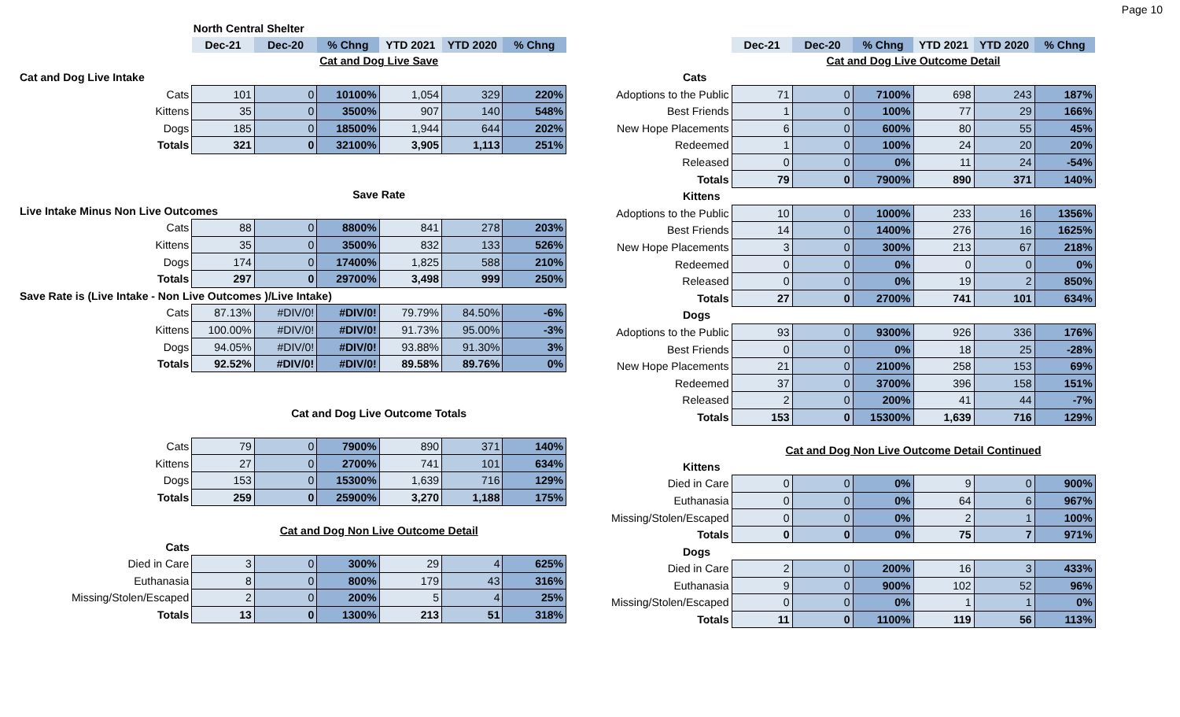Page 10
| | North Central Shelter | | | | | |
| | Dec-21 | Dec-20 | % Chng | YTD 2021 | YTD 2020 | % Chng |
| | Cat and Dog Live Save | | | | | |
| Cat and Dog Live Intake | | | | | | |
| Cats | 101 | 0 | 10100% | 1,054 | 329 | 220% |
| Kittens | 35 | 0 | 3500% | 907 | 140 | 548% |
| Dogs | 185 | 0 | 18500% | 1,944 | 644 | 202% |
| Totals | 321 | 0 | 32100% | 3,905 | 1,113 | 251% |
| | Save Rate | | | | | |
| Live Intake Minus Non Live Outcomes | | | | | | |
| Cats | 88 | 0 | 8800% | 841 | 278 | 203% |
| Kittens | 35 | 0 | 3500% | 832 | 133 | 526% |
| Dogs | 174 | 0 | 17400% | 1,825 | 588 | 210% |
| Totals | 297 | 0 | 29700% | 3,498 | 999 | 250% |
| Save Rate is (Live Intake - Non Live Outcomes )/Live Intake) | | | | | | |
| Cats | 87.13% | #DIV/0! | #DIV/0! | 79.79% | 84.50% | -6% |
| Kittens | 100.00% | #DIV/0! | #DIV/0! | 91.73% | 95.00% | -3% |
| Dogs | 94.05% | #DIV/0! | #DIV/0! | 93.88% | 91.30% | 3% |
| Totals | 92.52% | #DIV/0! | #DIV/0! | 89.58% | 89.76% | 0% |
| | Cat and Dog Live Outcome Totals | | | | | |
| Cats | 79 | 0 | 7900% | 890 | 371 | 140% |
| Kittens | 27 | 0 | 2700% | 741 | 101 | 634% |
| Dogs | 153 | 0 | 15300% | 1,639 | 716 | 129% |
| Totals | 259 | 0 | 25900% | 3,270 | 1,188 | 175% |
| | Cat and Dog Non Live Outcome Detail | | | | | |
| Cats | | | | | | |
| Died in Care | 3 | 0 | 300% | 29 | 4 | 625% |
| Euthanasia | 8 | 0 | 800% | 179 | 43 | 316% |
| Missing/Stolen/Escaped | 2 | 0 | 200% | 5 | 4 | 25% |
| Totals | 13 | 0 | 1300% | 213 | 51 | 318% |
| | Dec-21 | Dec-20 | % Chng | YTD 2021 | YTD 2020 | % Chng |
| | Cat and Dog Live Outcome Detail | | | | | |
| Cats | | | | | | |
| Adoptions to the Public | 71 | 0 | 7100% | 698 | 243 | 187% |
| Best Friends | 1 | 0 | 100% | 77 | 29 | 166% |
| New Hope Placements | 6 | 0 | 600% | 80 | 55 | 45% |
| Redeemed | 1 | 0 | 100% | 24 | 20 | 20% |
| Released | 0 | 0 | 0% | 11 | 24 | -54% |
| Totals | 79 | 0 | 7900% | 890 | 371 | 140% |
| Kittens | | | | | | |
| Adoptions to the Public | 10 | 0 | 1000% | 233 | 16 | 1356% |
| Best Friends | 14 | 0 | 1400% | 276 | 16 | 1625% |
| New Hope Placements | 3 | 0 | 300% | 213 | 67 | 218% |
| Redeemed | 0 | 0 | 0% | 0 | 0 | 0% |
| Released | 0 | 0 | 0% | 19 | 2 | 850% |
| Totals | 27 | 0 | 2700% | 741 | 101 | 634% |
| Dogs | | | | | | |
| Adoptions to the Public | 93 | 0 | 9300% | 926 | 336 | 176% |
| Best Friends | 0 | 0 | 0% | 18 | 25 | -28% |
| New Hope Placements | 21 | 0 | 2100% | 258 | 153 | 69% |
| Redeemed | 37 | 0 | 3700% | 396 | 158 | 151% |
| Released | 2 | 0 | 200% | 41 | 44 | -7% |
| Totals | 153 | 0 | 15300% | 1,639 | 716 | 129% |
| | Cat and Dog Non Live Outcome Detail Continued | | | | | |
| Kittens | | | | | | |
| Died in Care | 0 | 0 | 0% | 9 | 0 | 900% |
| Euthanasia | 0 | 0 | 0% | 64 | 6 | 967% |
| Missing/Stolen/Escaped | 0 | 0 | 0% | 2 | 1 | 100% |
| Totals | 0 | 0 | 0% | 75 | 7 | 971% |
| Dogs | | | | | | |
| Died in Care | 2 | 0 | 200% | 16 | 3 | 433% |
| Euthanasia | 9 | 0 | 900% | 102 | 52 | 96% |
| Missing/Stolen/Escaped | 0 | 0 | 0% | 1 | 1 | 0% |
| Totals | 11 | 0 | 1100% | 119 | 56 | 113% |